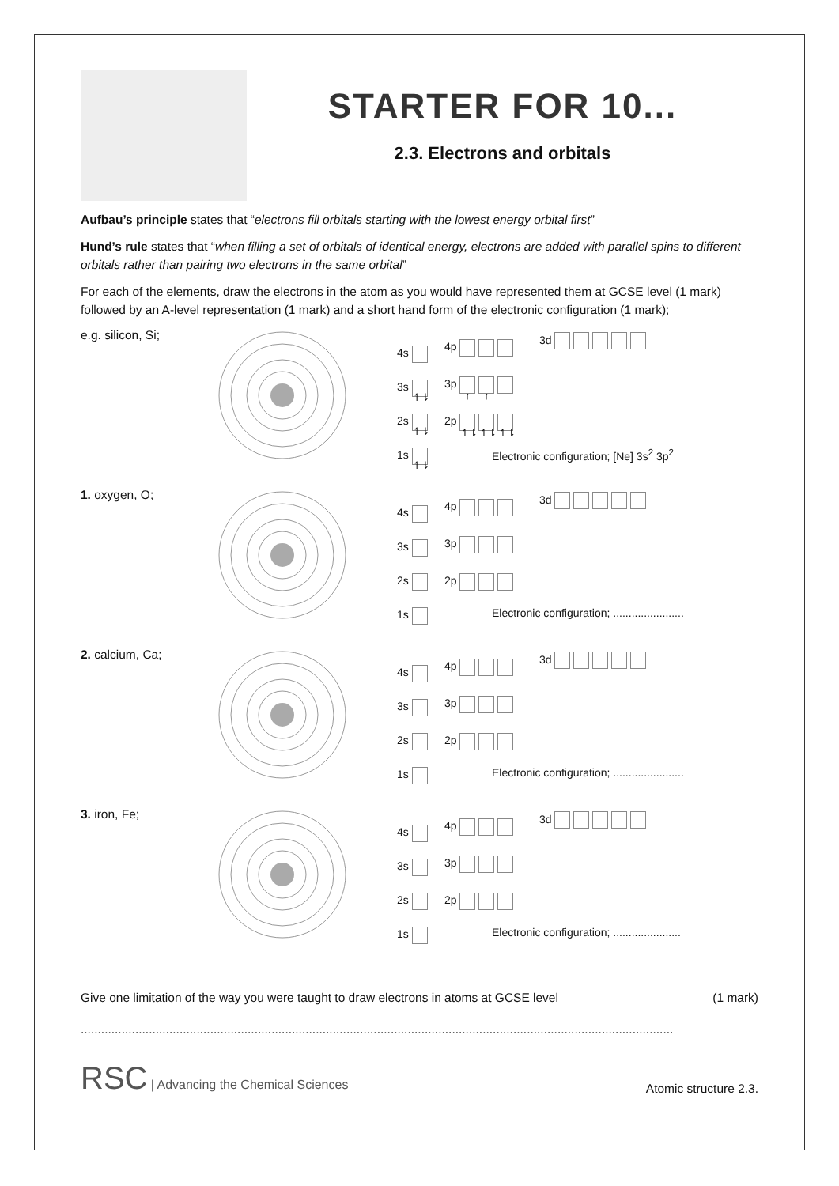STARTER FOR 10...
2.3. Electrons and orbitals
Aufbau’s principle states that “electrons fill orbitals starting with the lowest energy orbital first”
Hund’s rule states that “when filling a set of orbitals of identical energy, electrons are added with parallel spins to different orbitals rather than pairing two electrons in the same orbital”
For each of the elements, draw the electrons in the atom as you would have represented them at GCSE level (1 mark) followed by an A-level representation (1 mark) and a short hand form of the electronic configuration (1 mark);
e.g. silicon, Si;
4s
3s ↿⇂
2s ↿⇂
1s ↿⇂
4p
3p ↑ ↑
2p ↿⇂ ↿⇂ ↿⇂
3d
Electronic configuration; [Ne] 3s<sup>2</sup> 3p<sup>2</sup>
1. oxygen, O;
4s
3s
2s
1s
4p
3p
2p
3d
Electronic configuration; .......................
2. calcium, Ca;
4s
3s
2s
1s
4p
3p
2p
3d
Electronic configuration; .......................
3. iron, Fe;
4s
3s
2s
1s
4p
3p
2p
3d
Electronic configuration; ......................
Give one limitation of the way you were taught to draw electrons in atoms at GCSE level (1 mark)
..............................................................................................................................................................................
RSC | Advancing the Chemical Sciences
Atomic structure 2.3.